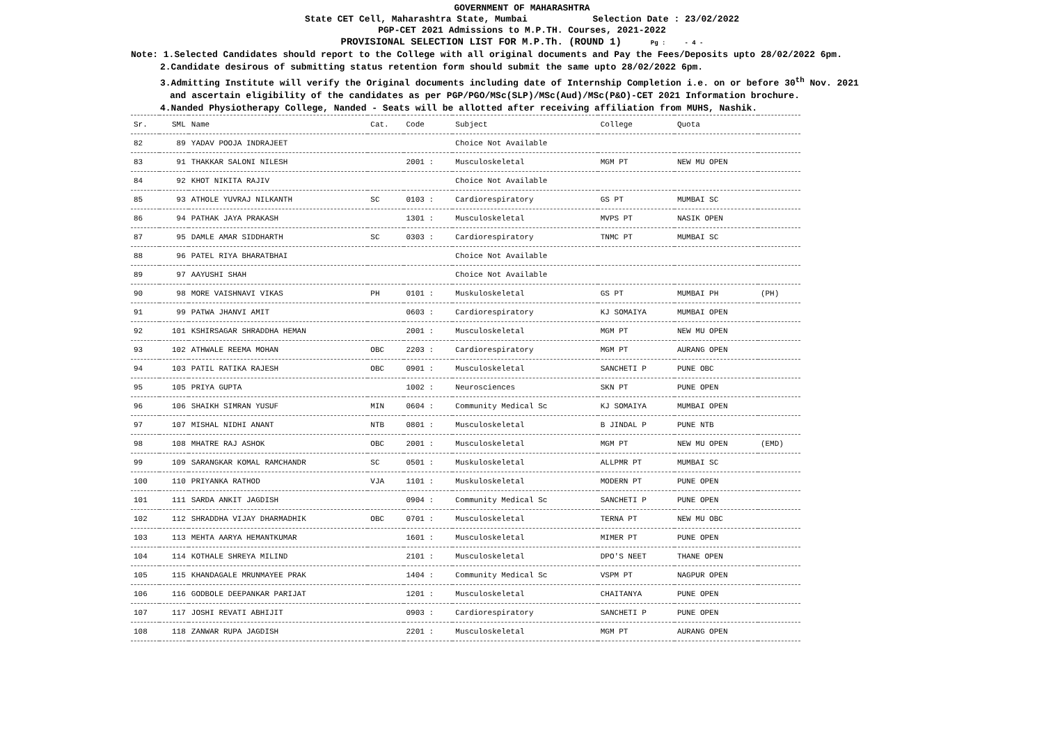GOVERNMENT OF MAHARASHTRA
State CET Cell, Maharashtra State, Mumbai Selection Date : 23/02/2022
PGP-CET 2021 Admissions to M.P.TH. Courses, 2021-2022
PROVISIONAL SELECTION LIST FOR M.P.Th. (ROUND 1) Pg : - 4 -
Note: 1.Selected Candidates should report to the College with all original documents and Pay the Fees/Deposits upto 28/02/2022 6pm.
2.Candidate desirous of submitting status retention form should submit the same upto 28/02/2022 6pm.
3.Admitting Institute will verify the Original documents including date of Internship Completion i.e. on or before 30<sup>th</sup> Nov. 2021
and ascertain eligibility of the candidates as per PGP/PGO/MSc(SLP)/MSc(Aud)/MSc(P&O)-CET 2021 Information brochure.
4.Nanded Physiotherapy College, Nanded - Seats will be allotted after receiving affiliation from MUHS, Nashik.
| Sr. | SML | Name | Cat. | Code | Subject | College | Quota | |
| --- | --- | --- | --- | --- | --- | --- | --- | --- |
| 82 | 89 | YADAV POOJA INDRAJEET | | | Choice Not Available | | | |
| 83 | 91 | THAKKAR SALONI NILESH | | 2001 : | Musculoskeletal | MGM PT | NEW MU OPEN | |
| 84 | 92 | KHOT NIKITA RAJIV | | | Choice Not Available | | | |
| 85 | 93 | ATHOLE YUVRAJ NILKANTH | SC | 0103 : | Cardiorespiratory | GS PT | MUMBAI SC | |
| 86 | 94 | PATHAK JAYA PRAKASH | | 1301 : | Musculoskeletal | MVPS PT | NASIK OPEN | |
| 87 | 95 | DAMLE AMAR SIDDHARTH | SC | 0303 : | Cardiorespiratory | TNMC PT | MUMBAI SC | |
| 88 | 96 | PATEL RIYA BHARATBHAI | | | Choice Not Available | | | |
| 89 | 97 | AAYUSHI SHAH | | | Choice Not Available | | | |
| 90 | 98 | MORE VAISHNAVI VIKAS | PH | 0101 : | Muskuloskeletal | GS PT | MUMBAI PH | (PH) |
| 91 | 99 | PATWA JHANVI AMIT | | 0603 : | Cardiorespiratory | KJ SOMAIYA | MUMBAI OPEN | |
| 92 | 101 | KSHIRSAGAR SHRADDHA HEMAN | | 2001 : | Musculoskeletal | MGM PT | NEW MU OPEN | |
| 93 | 102 | ATHWALE REEMA MOHAN | OBC | 2203 : | Cardiorespiratory | MGM PT | AURANG OPEN | |
| 94 | 103 | PATIL RATIKA RAJESH | OBC | 0901 : | Musculoskeletal | SANCHETI P | PUNE OBC | |
| 95 | 105 | PRIYA GUPTA | | 1002 : | Neurosciences | SKN PT | PUNE OPEN | |
| 96 | 106 | SHAIKH SIMRAN YUSUF | MIN | 0604 : | Community Medical Sc | KJ SOMAIYA | MUMBAI OPEN | |
| 97 | 107 | MISHAL NIDHI ANANT | NTB | 0801 : | Musculoskeletal | B JINDAL P | PUNE NTB | |
| 98 | 108 | MHATRE RAJ ASHOK | OBC | 2001 : | Musculoskeletal | MGM PT | NEW MU OPEN | (EMD) |
| 99 | 109 | SARANGKAR KOMAL RAMCHANDR | SC | 0501 : | Muskuloskeletal | ALLPMR PT | MUMBAI SC | |
| 100 | 110 | PRIYANKA RATHOD | VJA | 1101 : | Muskuloskeletal | MODERN PT | PUNE OPEN | |
| 101 | 111 | SARDA ANKIT JAGDISH | | 0904 : | Community Medical Sc | SANCHETI P | PUNE OPEN | |
| 102 | 112 | SHRADDHA VIJAY DHARMADHIK | OBC | 0701 : | Musculoskeletal | TERNA PT | NEW MU OBC | |
| 103 | 113 | MEHTA AARYA HEMANTKUMAR | | 1601 : | Musculoskeletal | MIMER PT | PUNE OPEN | |
| 104 | 114 | KOTHALE SHREYA MILIND | | 2101 : | Musculoskeletal | DPO'S NEET | THANE OPEN | |
| 105 | 115 | KHANDAGALE MRUNMAYEE PRAK | | 1404 : | Community Medical Sc | VSPM PT | NAGPUR OPEN | |
| 106 | 116 | GODBOLE DEEPANKAR PARIJAT | | 1201 : | Musculoskeletal | CHAITANYA | PUNE OPEN | |
| 107 | 117 | JOSHI REVATI ABHIJIT | | 0903 : | Cardiorespiratory | SANCHETI P | PUNE OPEN | |
| 108 | 118 | ZANWAR RUPA JAGDISH | | 2201 : | Musculoskeletal | MGM PT | AURANG OPEN | |